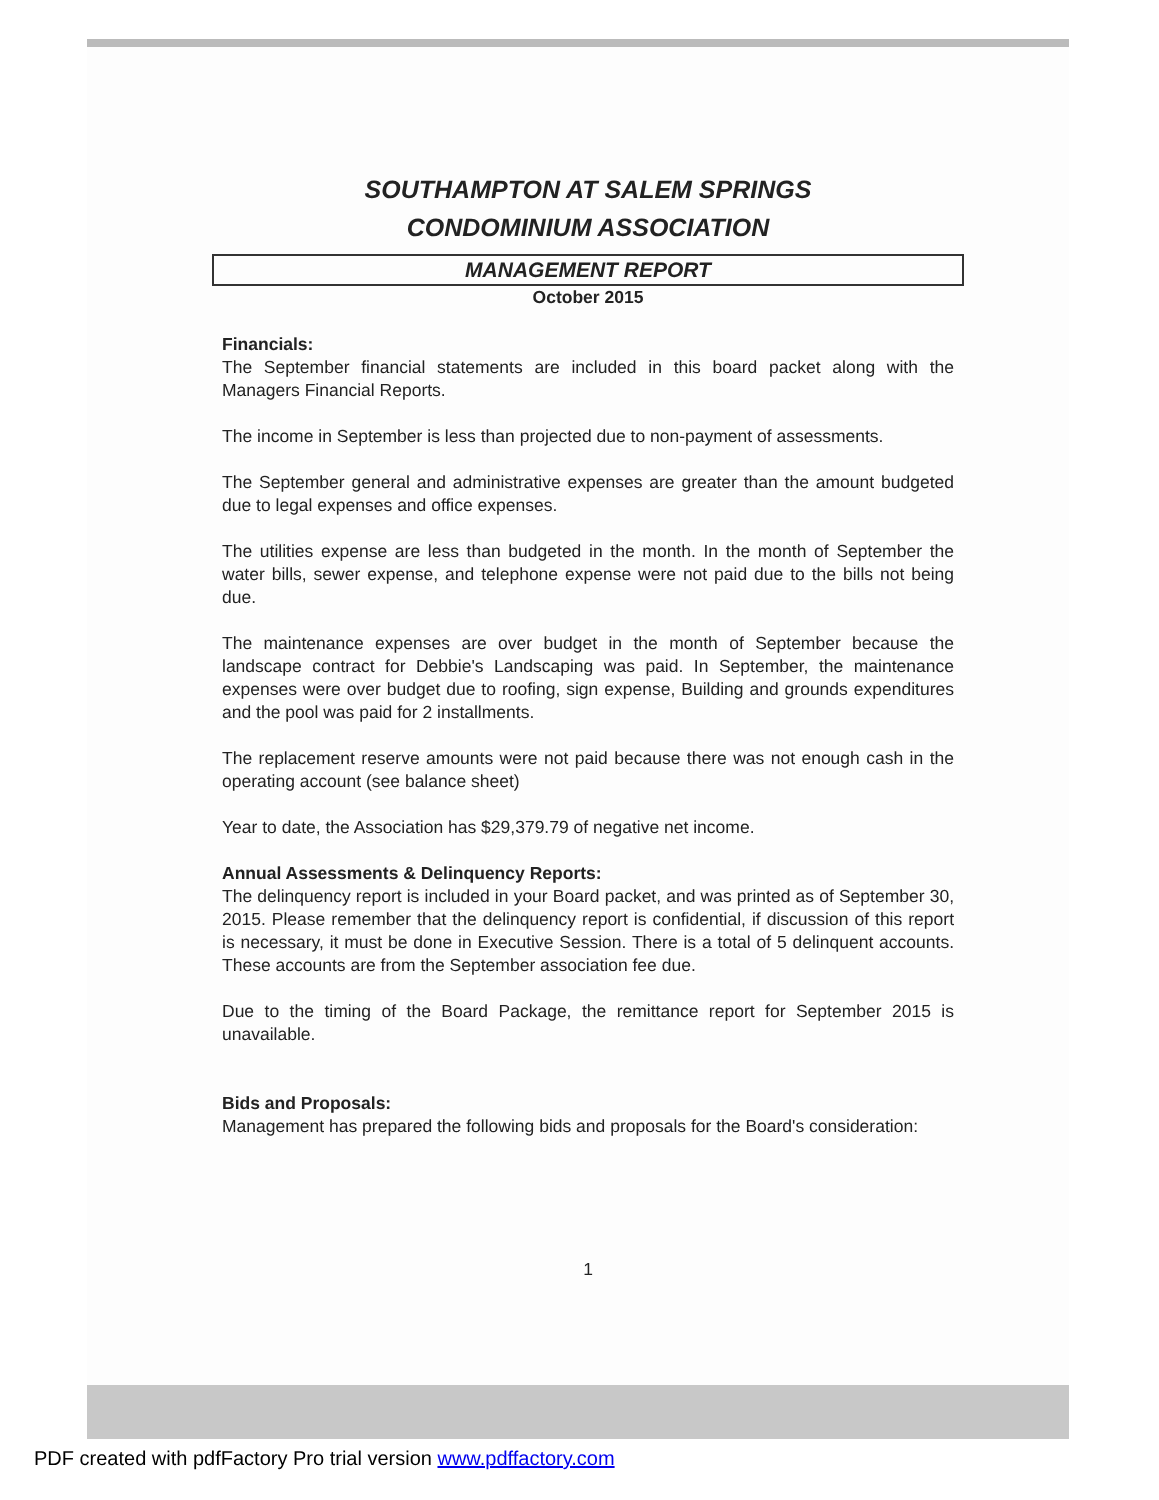SOUTHAMPTON AT SALEM SPRINGS
CONDOMINIUM ASSOCIATION
MANAGEMENT REPORT
October 2015
Financials:
The September financial statements are included in this board packet along with the Managers Financial Reports.
The income in September is less than projected due to non-payment of assessments.
The September general and administrative expenses are greater than the amount budgeted due to legal expenses and office expenses.
The utilities expense are less than budgeted in the month. In the month of September the water bills, sewer expense, and telephone expense were not paid due to the bills not being due.
The maintenance expenses are over budget in the month of September because the landscape contract for Debbie's Landscaping was paid. In September, the maintenance expenses were over budget due to roofing, sign expense, Building and grounds expenditures and the pool was paid for 2 installments.
The replacement reserve amounts were not paid because there was not enough cash in the operating account (see balance sheet)
Year to date, the Association has $29,379.79 of negative net income.
Annual Assessments & Delinquency Reports:
The delinquency report is included in your Board packet, and was printed as of September 30, 2015. Please remember that the delinquency report is confidential, if discussion of this report is necessary, it must be done in Executive Session. There is a total of 5 delinquent accounts. These accounts are from the September association fee due.
Due to the timing of the Board Package, the remittance report for September 2015 is unavailable.
Bids and Proposals:
Management has prepared the following bids and proposals for the Board's consideration:
1
PDF created with pdfFactory Pro trial version www.pdffactory.com